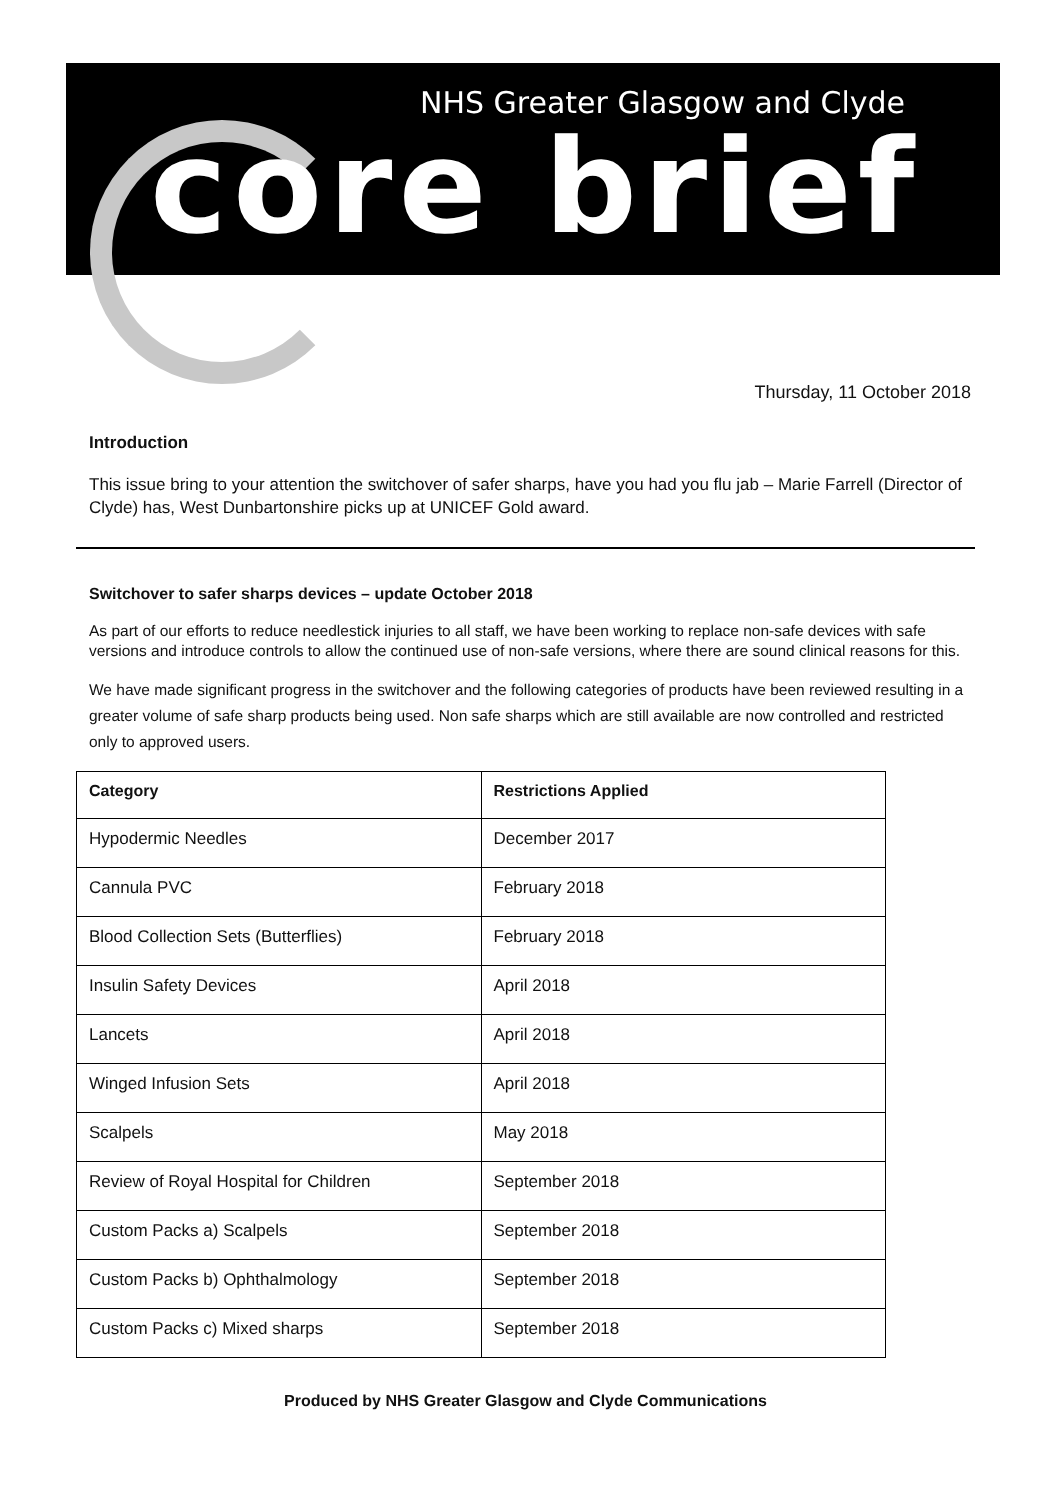NHS Greater Glasgow and Clyde
core brief
Thursday, 11 October 2018
Introduction
This issue bring to your attention the switchover of safer sharps, have you had you flu jab – Marie Farrell (Director of Clyde) has, West Dunbartonshire picks up at UNICEF Gold award.
Switchover to safer sharps devices – update October 2018
As part of our efforts to reduce needlestick injuries to all staff, we have been working to replace non-safe devices with safe versions and introduce controls to allow the continued use of non-safe versions, where there are sound clinical reasons for this.
We have made significant progress in the switchover and the following categories of products have been reviewed resulting in a greater volume of safe sharp products being used. Non safe sharps which are still available are now controlled and restricted only to approved users.
| Category | Restrictions Applied |
| --- | --- |
| Hypodermic Needles | December 2017 |
| Cannula PVC | February 2018 |
| Blood Collection Sets (Butterflies) | February 2018 |
| Insulin Safety Devices | April 2018 |
| Lancets | April 2018 |
| Winged Infusion Sets | April 2018 |
| Scalpels | May 2018 |
| Review of Royal Hospital for Children | September 2018 |
| Custom Packs a) Scalpels | September 2018 |
| Custom Packs b) Ophthalmology | September 2018 |
| Custom Packs c) Mixed sharps | September 2018 |
Produced by NHS Greater Glasgow and Clyde Communications